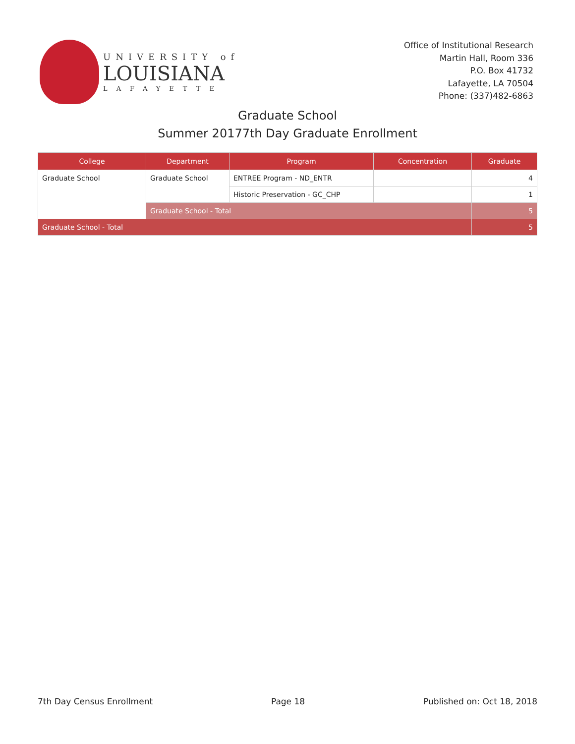UNIVERSITY of
LOUISIANA
LAFAYETTE
Office of Institutional Research
Martin Hall, Room 336
P.O. Box 41732
Lafayette, LA 70504
Phone: (337)482-6863
Graduate School
Summer 20177th Day Graduate Enrollment
| College | Department | Program | Concentration | Graduate |
| --- | --- | --- | --- | --- |
| Graduate School | Graduate School | ENTREE Program - ND_ENTR | | 4 |
| | | Historic Preservation - GC_CHP | | 1 |
| | Graduate School - Total | | | 5 |
| Graduate School - Total | | | | 5 |
7th Day Census Enrollment Page 18 Published on: Oct 18, 2018